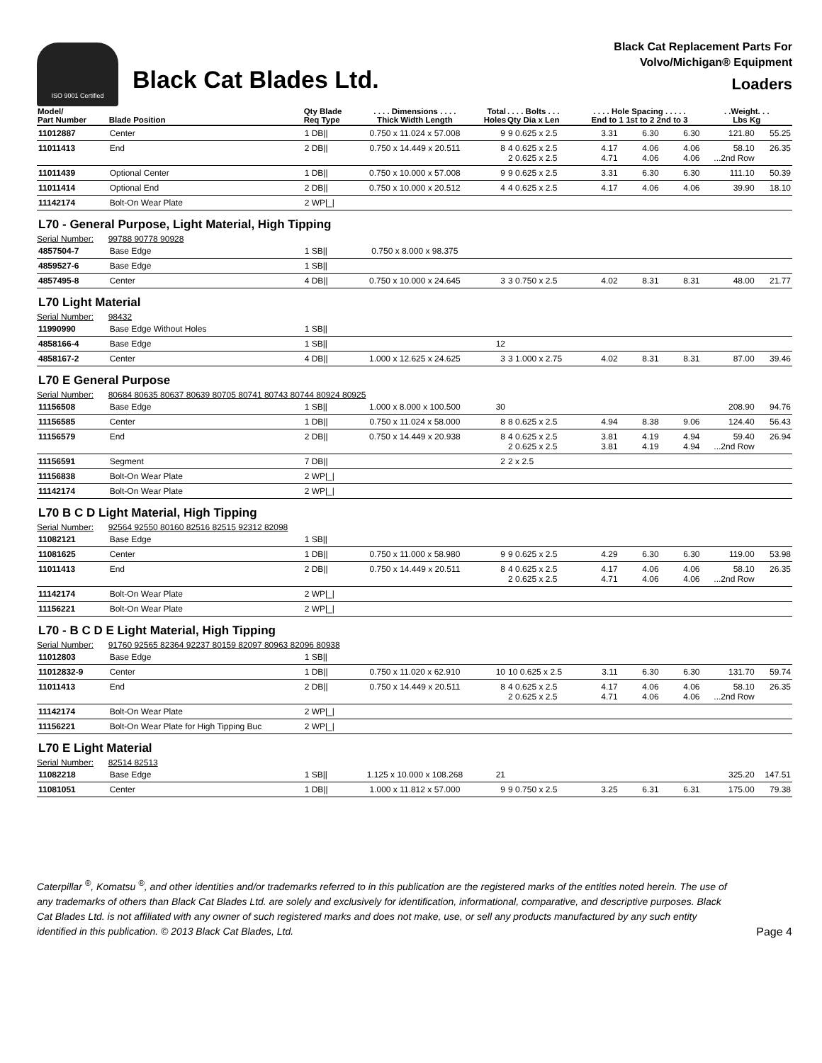ISO 9001 Certified
Black Cat Blades Ltd.
Black Cat Replacement Parts For
Volvo/Michigan® Equipment
Loaders
| Model/ Part Number | Blade Position | Qty Blade Req Type | . . . . Dimensions . . . . Thick Width Length | Total Holes | . . . . Bolts . . . Qty Dia x Len | . . . . Hole Spacing . . . . . End to 1 1st to 2 2nd to 3 | | | . .Weight. . . Lbs Kg | |
| --- | --- | --- | --- | --- | --- | --- | --- | --- | --- | --- |
| 11012887 | Center | 1 DB// | 0.750 x 11.024 x 57.008 | 9 | 9 0.625 x 2.5 | 3.31 | 6.30 | 6.30 | 121.80 | 55.25 |
| 11011413 | End | 2 DB// | 0.750 x 14.449 x 20.511 | 8 | 4 0.625 x 2.5 2 0.625 x 2.5 | 4.17 4.71 | 4.06 4.06 | 4.06 4.06 | 58.10 ...2nd Row | 26.35 |
| 11011439 | Optional Center | 1 DB// | 0.750 x 10.000 x 57.008 | 9 | 9 0.625 x 2.5 | 3.31 | 6.30 | 6.30 | 111.10 | 50.39 |
| 11011414 | Optional End | 2 DB// | 0.750 x 10.000 x 20.512 | 4 | 4 0.625 x 2.5 | 4.17 | 4.06 | 4.06 | 39.90 | 18.10 |
| 11142174 | Bolt-On Wear Plate | 2 WP/_/ | | | | | | | | |
| L70 - General Purpose, Light Material, High Tipping | | | | | | | | | | |
| Serial Number: | 99788 90778 90928 | | | | | | | | | |
| 4857504-7 | Base Edge | 1 SB// | 0.750 x 8.000 x 98.375 | | | | | | | |
| 4859527-6 | Base Edge | 1 SB// | | | | | | | | |
| 4857495-8 | Center | 4 DB// | 0.750 x 10.000 x 24.645 | 3 | 3 0.750 x 2.5 | 4.02 | 8.31 | 8.31 | 48.00 | 21.77 |
| L70 Light Material | | | | | | | | | | |
| Serial Number: | 98432 | | | | | | | | | |
| 11990990 | Base Edge Without Holes | 1 SB// | | | | | | | | |
| 4858166-4 | Base Edge | 1 SB// | | 12 | | | | | | |
| 4858167-2 | Center | 4 DB// | 1.000 x 12.625 x 24.625 | 3 | 3 1.000 x 2.75 | 4.02 | 8.31 | 8.31 | 87.00 | 39.46 |
| L70 E General Purpose | | | | | | | | | | |
| Serial Number: | 80684 80635 80637 80639 80705 80741 80743 80744 80924 80925 | | | | | | | | | |
| 11156508 | Base Edge | 1 SB// | 1.000 x 8.000 x 100.500 | 30 | | | | | 208.90 | 94.76 |
| 11156585 | Center | 1 DB// | 0.750 x 11.024 x 58.000 | 8 | 8 0.625 x 2.5 | 4.94 | 8.38 | 9.06 | 124.40 | 56.43 |
| 11156579 | End | 2 DB// | 0.750 x 14.449 x 20.938 | 8 | 4 0.625 x 2.5 2 0.625 x 2.5 | 3.81 3.81 | 4.19 4.19 | 4.94 4.94 | 59.40 ...2nd Row | 26.94 |
| 11156591 | Segment | 7 DB// | | 2 | 2 x 2.5 | | | | | |
| 11156838 | Bolt-On Wear Plate | 2 WP/_/ | | | | | | | | |
| 11142174 | Bolt-On Wear Plate | 2 WP/_/ | | | | | | | | |
| L70 B C D Light Material, High Tipping | | | | | | | | | | |
| Serial Number: | 92564 92550 80160 82516 82515 92312 82098 | | | | | | | | | |
| 11082121 | Base Edge | 1 SB// | | | | | | | | |
| 11081625 | Center | 1 DB// | 0.750 x 11.000 x 58.980 | 9 | 9 0.625 x 2.5 | 4.29 | 6.30 | 6.30 | 119.00 | 53.98 |
| 11011413 | End | 2 DB// | 0.750 x 14.449 x 20.511 | 8 | 4 0.625 x 2.5 2 0.625 x 2.5 | 4.17 4.71 | 4.06 4.06 | 4.06 4.06 | 58.10 ...2nd Row | 26.35 |
| 11142174 | Bolt-On Wear Plate | 2 WP/_/ | | | | | | | | |
| 11156221 | Bolt-On Wear Plate | 2 WP/_/ | | | | | | | | |
| L70 - B C D E Light Material, High Tipping | | | | | | | | | | |
| Serial Number: | 91760 92565 82364 92237 80159 82097 80963 82096 80938 | | | | | | | | | |
| 11012803 | Base Edge | 1 SB// | | | | | | | | |
| 11012832-9 | Center | 1 DB// | 0.750 x 11.020 x 62.910 | 10 | 10 0.625 x 2.5 | 3.11 | 6.30 | 6.30 | 131.70 | 59.74 |
| 11011413 | End | 2 DB// | 0.750 x 14.449 x 20.511 | 8 | 4 0.625 x 2.5 2 0.625 x 2.5 | 4.17 4.71 | 4.06 4.06 | 4.06 4.06 | 58.10 ...2nd Row | 26.35 |
| 11142174 | Bolt-On Wear Plate | 2 WP/_/ | | | | | | | | |
| 11156221 | Bolt-On Wear Plate for High Tipping Buc | 2 WP/_/ | | | | | | | | |
| L70 E Light Material | | | | | | | | | | |
| Serial Number: | 82514 82513 | | | | | | | | | |
| 11082218 | Base Edge | 1 SB// | 1.125 x 10.000 x 108.268 | 21 | | | | | 325.20 | 147.51 |
| 11081051 | Center | 1 DB// | 1.000 x 11.812 x 57.000 | 9 | 9 0.750 x 2.5 | 3.25 | 6.31 | 6.31 | 175.00 | 79.38 |
Caterpillar <sup>®</sup>, Komatsu <sup>®</sup>, and other identities and/or trademarks referred to in this publication are the registered marks of the entities noted herein. The use of any trademarks of others than Black Cat Blades Ltd. are solely and exclusively for identification, informational, comparative, and descriptive purposes. Black Cat Blades Ltd. is not affiliated with any owner of such registered marks and does not make, use, or sell any products manufactured by any such entity identified in this publication. © 2013 Black Cat Blades, Ltd.
Page 4